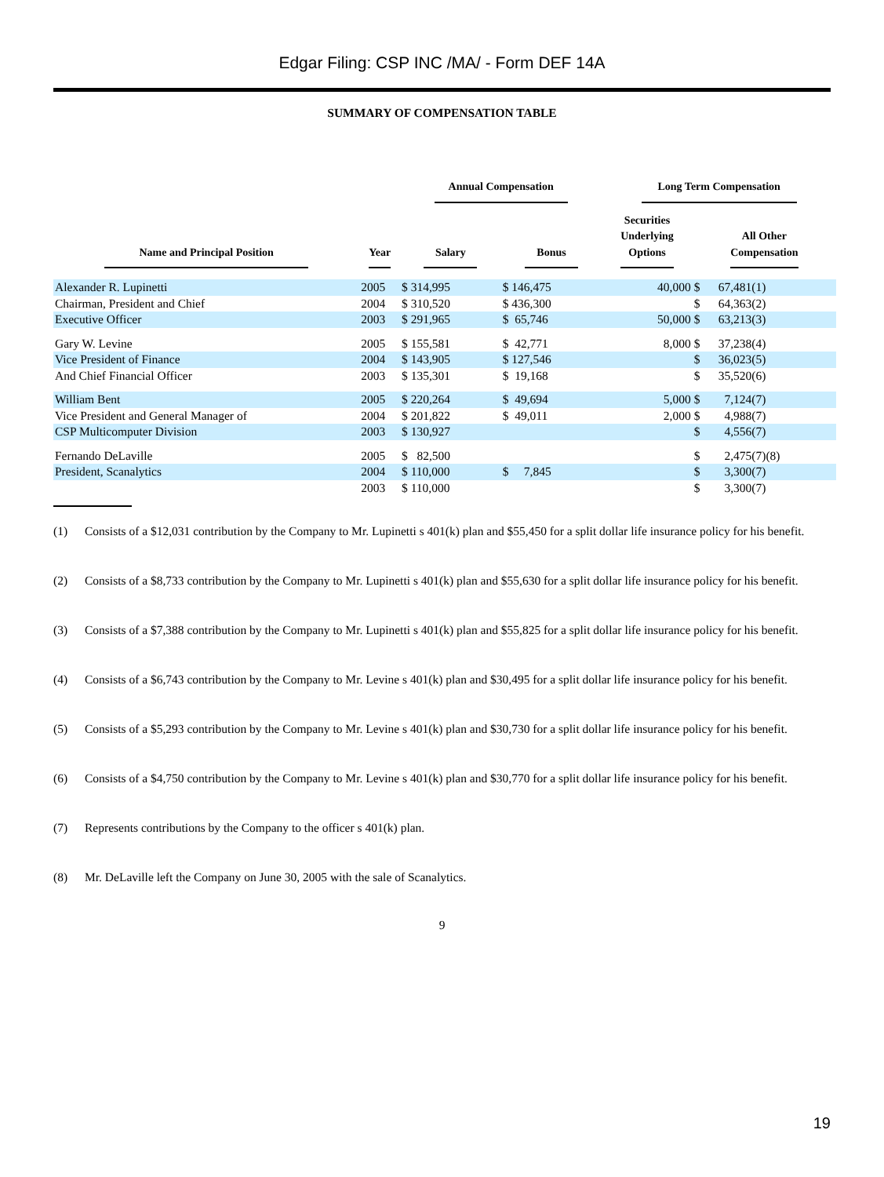Edgar Filing: CSP INC /MA/ - Form DEF 14A
SUMMARY OF COMPENSATION TABLE
| | | Annual Compensation | | Long Term Compensation | |
| --- | --- | --- | --- | --- | --- |
| Name and Principal Position | Year | Salary | Bonus | Securities Underlying Options | All Other Compensation |
| Alexander R. Lupinetti | 2005 | $ 314,995 | $ 146,475 | 40,000 | $ 67,481(1) |
| Chairman, President and Chief | 2004 | $ 310,520 | $ 436,300 | | $ 64,363(2) |
| Executive Officer | 2003 | $ 291,965 | $ 65,746 | 50,000 | $ 63,213(3) |
| Gary W. Levine | 2005 | $ 155,581 | $ 42,771 | 8,000 | $ 37,238(4) |
| Vice President of Finance | 2004 | $ 143,905 | $ 127,546 | | $ 36,023(5) |
| And Chief Financial Officer | 2003 | $ 135,301 | $ 19,168 | | $ 35,520(6) |
| William Bent | 2005 | $ 220,264 | $ 49,694 | 5,000 | $ 7,124(7) |
| Vice President and General Manager of | 2004 | $ 201,822 | $ 49,011 | 2,000 | $ 4,988(7) |
| CSP Multicomputer Division | 2003 | $ 130,927 | | | $ 4,556(7) |
| Fernando DeLaville | 2005 | $ 82,500 | | | $ 2,475(7)(8) |
| President, Scanalytics | 2004 | $ 110,000 | $ 7,845 | | $ 3,300(7) |
| | 2003 | $ 110,000 | | | $ 3,300(7) |
(1) Consists of a $12,031 contribution by the Company to Mr. Lupinetti s 401(k) plan and $55,450 for a split dollar life insurance policy for his benefit.
(2) Consists of a $8,733 contribution by the Company to Mr. Lupinetti s 401(k) plan and $55,630 for a split dollar life insurance policy for his benefit.
(3) Consists of a $7,388 contribution by the Company to Mr. Lupinetti s 401(k) plan and $55,825 for a split dollar life insurance policy for his benefit.
(4) Consists of a $6,743 contribution by the Company to Mr. Levine s 401(k) plan and $30,495 for a split dollar life insurance policy for his benefit.
(5) Consists of a $5,293 contribution by the Company to Mr. Levine s 401(k) plan and $30,730 for a split dollar life insurance policy for his benefit.
(6) Consists of a $4,750 contribution by the Company to Mr. Levine s 401(k) plan and $30,770 for a split dollar life insurance policy for his benefit.
(7) Represents contributions by the Company to the officer s 401(k) plan.
(8) Mr. DeLaville left the Company on June 30, 2005 with the sale of Scanalytics.
9
19